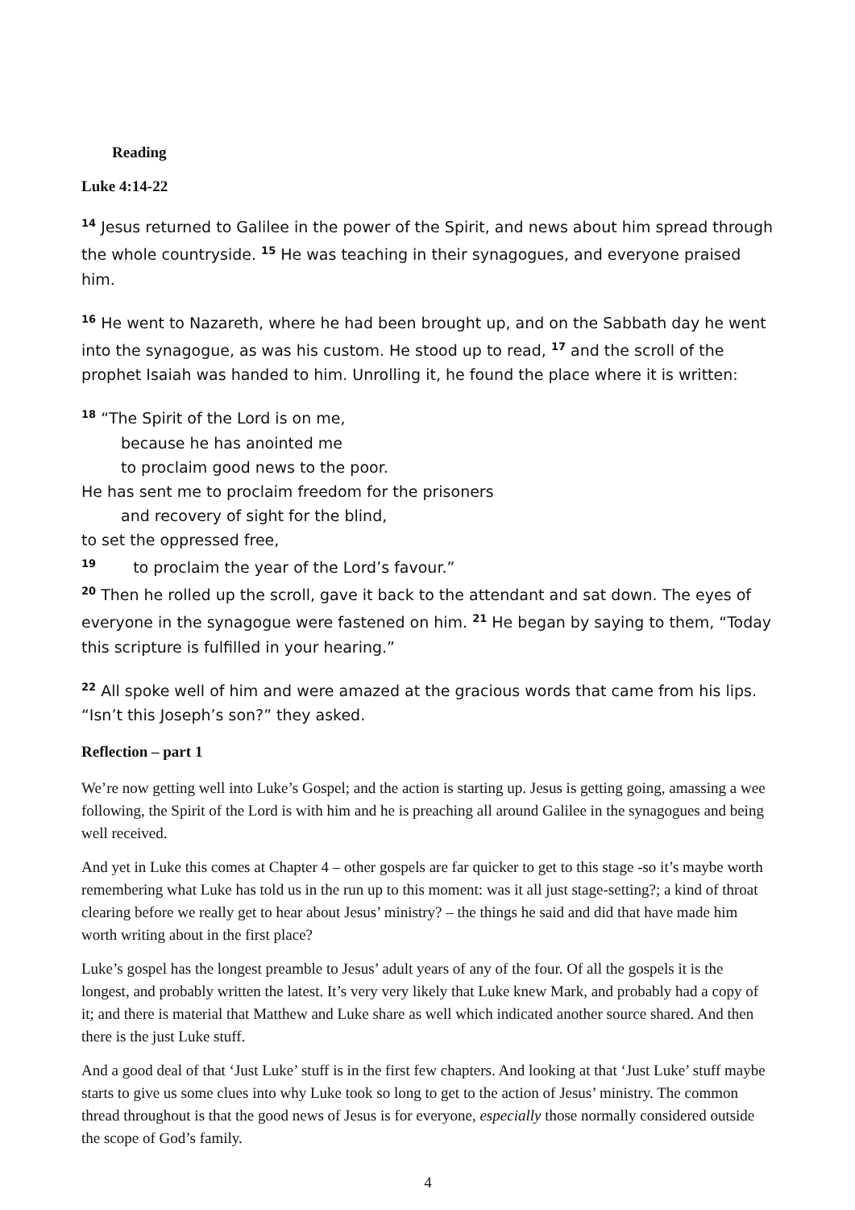Reading
Luke 4:14-22
<sup>14</sup> Jesus returned to Galilee in the power of the Spirit, and news about him spread through the whole countryside. <sup>15</sup> He was teaching in their synagogues, and everyone praised him.
<sup>16</sup> He went to Nazareth, where he had been brought up, and on the Sabbath day he went into the synagogue, as was his custom. He stood up to read, <sup>17</sup> and the scroll of the prophet Isaiah was handed to him. Unrolling it, he found the place where it is written:
<sup>18</sup> “The Spirit of the Lord is on me,
because he has anointed me
to proclaim good news to the poor.
He has sent me to proclaim freedom for the prisoners
and recovery of sight for the blind,
to set the oppressed free,
<sup>19</sup> to proclaim the year of the Lord’s favour.”
<sup>20</sup> Then he rolled up the scroll, gave it back to the attendant and sat down. The eyes of everyone in the synagogue were fastened on him. <sup>21</sup> He began by saying to them, “Today this scripture is fulfilled in your hearing.”
<sup>22</sup> All spoke well of him and were amazed at the gracious words that came from his lips. “Isn’t this Joseph’s son?” they asked.
Reflection – part 1
We’re now getting well into Luke’s Gospel; and the action is starting up. Jesus is getting going, amassing a wee following, the Spirit of the Lord is with him and he is preaching all around Galilee in the synagogues and being well received.
And yet in Luke this comes at Chapter 4 – other gospels are far quicker to get to this stage -so it’s maybe worth remembering what Luke has told us in the run up to this moment: was it all just stage-setting?; a kind of throat clearing before we really get to hear about Jesus’ ministry? – the things he said and did that have made him worth writing about in the first place?
Luke’s gospel has the longest preamble to Jesus’ adult years of any of the four. Of all the gospels it is the longest, and probably written the latest. It’s very very likely that Luke knew Mark, and probably had a copy of it; and there is material that Matthew and Luke share as well which indicated another source shared. And then there is the just Luke stuff.
And a good deal of that ‘Just Luke’ stuff is in the first few chapters. And looking at that ‘Just Luke’ stuff maybe starts to give us some clues into why Luke took so long to get to the action of Jesus’ ministry. The common thread throughout is that the good news of Jesus is for everyone, especially those normally considered outside the scope of God’s family.
4